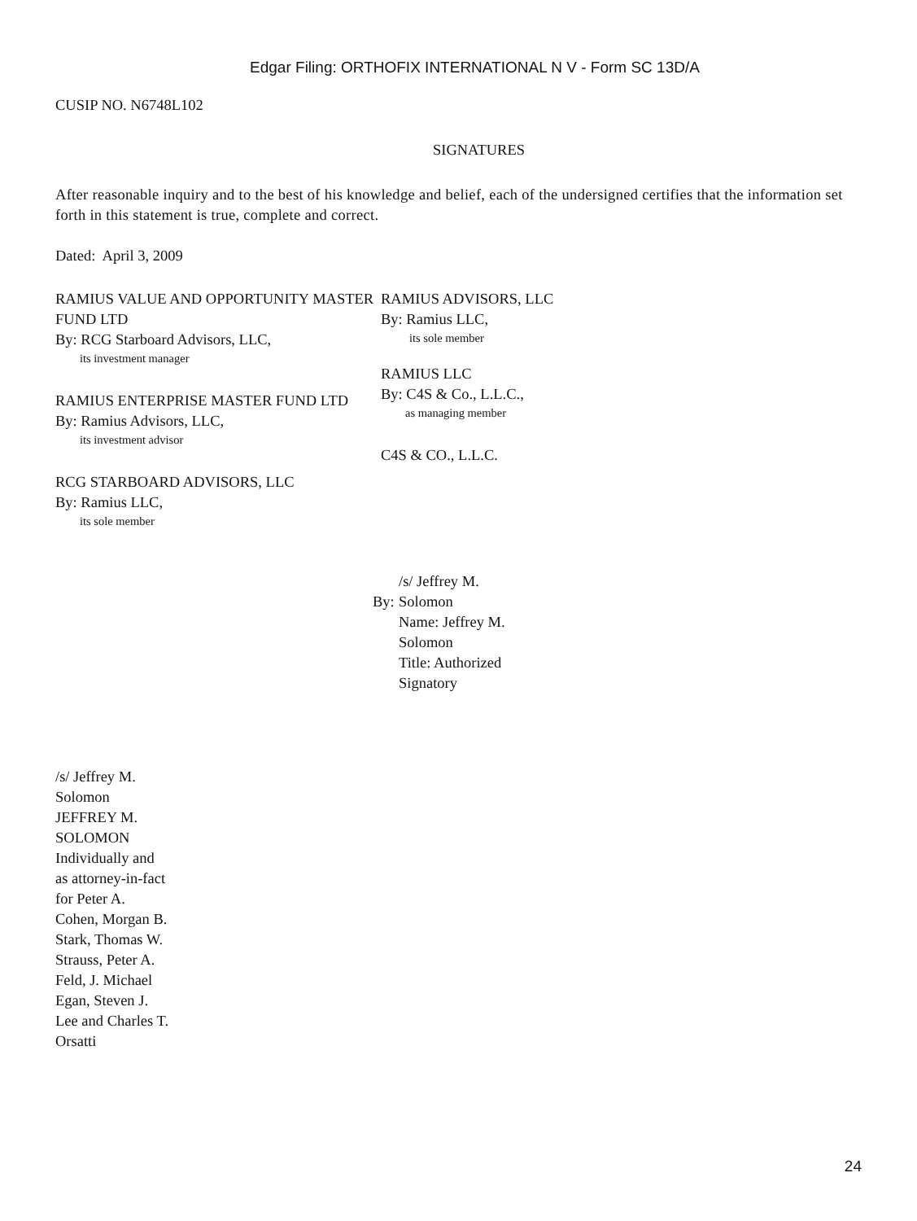Edgar Filing: ORTHOFIX INTERNATIONAL N V - Form SC 13D/A
CUSIP NO. N6748L102
SIGNATURES
After reasonable inquiry and to the best of his knowledge and belief, each of the undersigned certifies that the information set forth in this statement is true, complete and correct.
Dated: April 3, 2009
RAMIUS VALUE AND OPPORTUNITY MASTER FUND LTD
By: RCG Starboard Advisors, LLC,
its investment manager
RAMIUS ENTERPRISE MASTER FUND LTD
By: Ramius Advisors, LLC,
its investment advisor
RCG STARBOARD ADVISORS, LLC
By: Ramius LLC,
its sole member
RAMIUS ADVISORS, LLC
By: Ramius LLC,
its sole member
RAMIUS LLC
By: C4S & Co., L.L.C.,
as managing member
C4S & CO., L.L.C.
By:
/s/ Jeffrey M. Solomon
Name: Jeffrey M. Solomon
Title: Authorized Signatory
/s/ Jeffrey M. Solomon
JEFFREY M. SOLOMON
Individually and as attorney-in-fact for Peter A. Cohen, Morgan B. Stark, Thomas W. Strauss, Peter A. Feld, J. Michael Egan, Steven J. Lee and Charles T. Orsatti
24